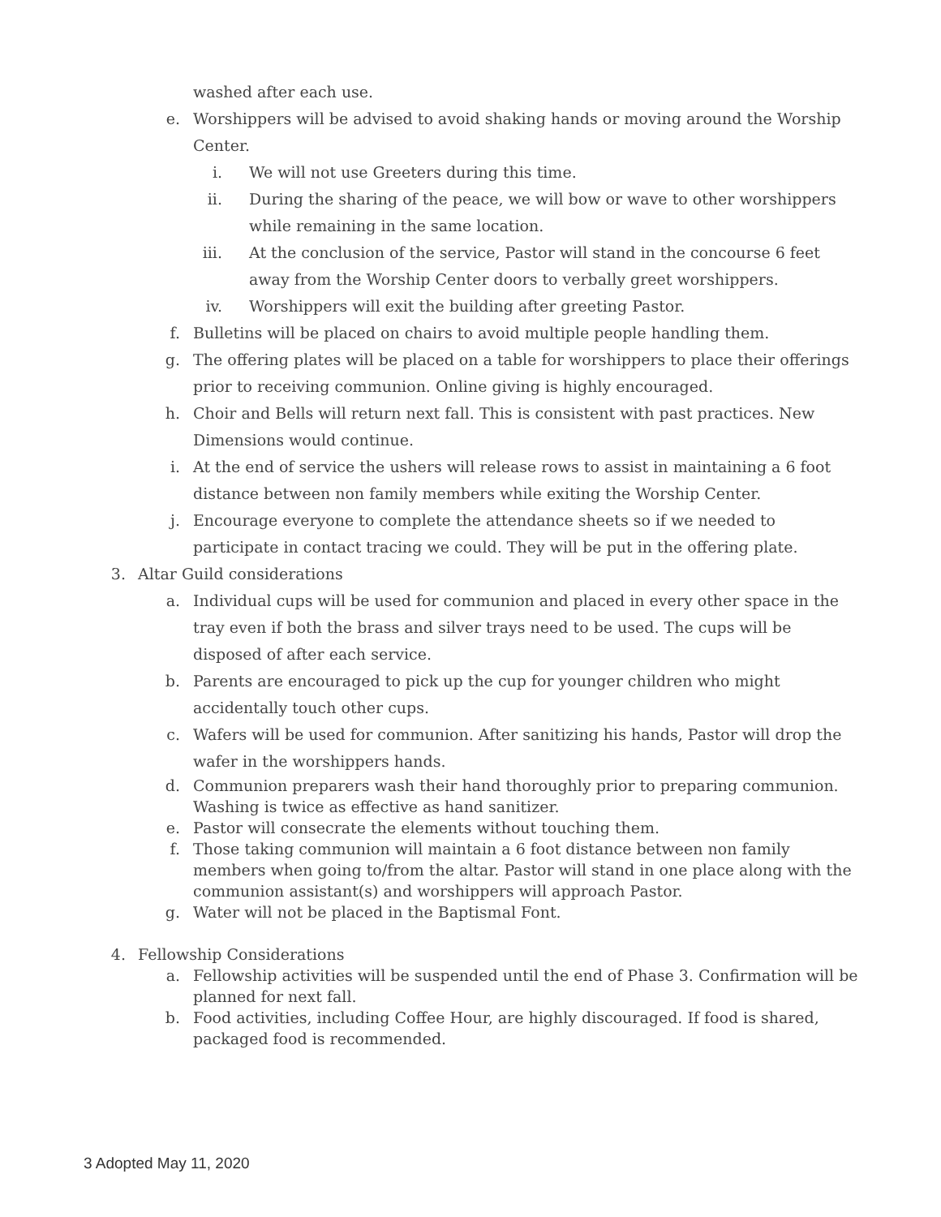washed after each use.
e. Worshippers will be advised to avoid shaking hands or moving around the Worship Center.
i. We will not use Greeters during this time.
ii. During the sharing of the peace, we will bow or wave to other worshippers while remaining in the same location.
iii. At the conclusion of the service, Pastor will stand in the concourse 6 feet away from the Worship Center doors to verbally greet worshippers.
iv. Worshippers will exit the building after greeting Pastor.
f. Bulletins will be placed on chairs to avoid multiple people handling them.
g. The offering plates will be placed on a table for worshippers to place their offerings prior to receiving communion. Online giving is highly encouraged.
h. Choir and Bells will return next fall. This is consistent with past practices. New Dimensions would continue.
i. At the end of service the ushers will release rows to assist in maintaining a 6 foot distance between non family members while exiting the Worship Center.
j. Encourage everyone to complete the attendance sheets so if we needed to participate in contact tracing we could. They will be put in the offering plate.
3. Altar Guild considerations
a. Individual cups will be used for communion and placed in every other space in the tray even if both the brass and silver trays need to be used. The cups will be disposed of after each service.
b. Parents are encouraged to pick up the cup for younger children who might accidentally touch other cups.
c. Wafers will be used for communion. After sanitizing his hands, Pastor will drop the wafer in the worshippers hands.
d. Communion preparers wash their hand thoroughly prior to preparing communion. Washing is twice as effective as hand sanitizer.
e. Pastor will consecrate the elements without touching them.
f. Those taking communion will maintain a 6 foot distance between non family members when going to/from the altar. Pastor will stand in one place along with the communion assistant(s) and worshippers will approach Pastor.
g. Water will not be placed in the Baptismal Font.
4. Fellowship Considerations
a. Fellowship activities will be suspended until the end of Phase 3. Confirmation will be planned for next fall.
b. Food activities, including Coffee Hour, are highly discouraged. If food is shared, packaged food is recommended.
3 Adopted May 11, 2020